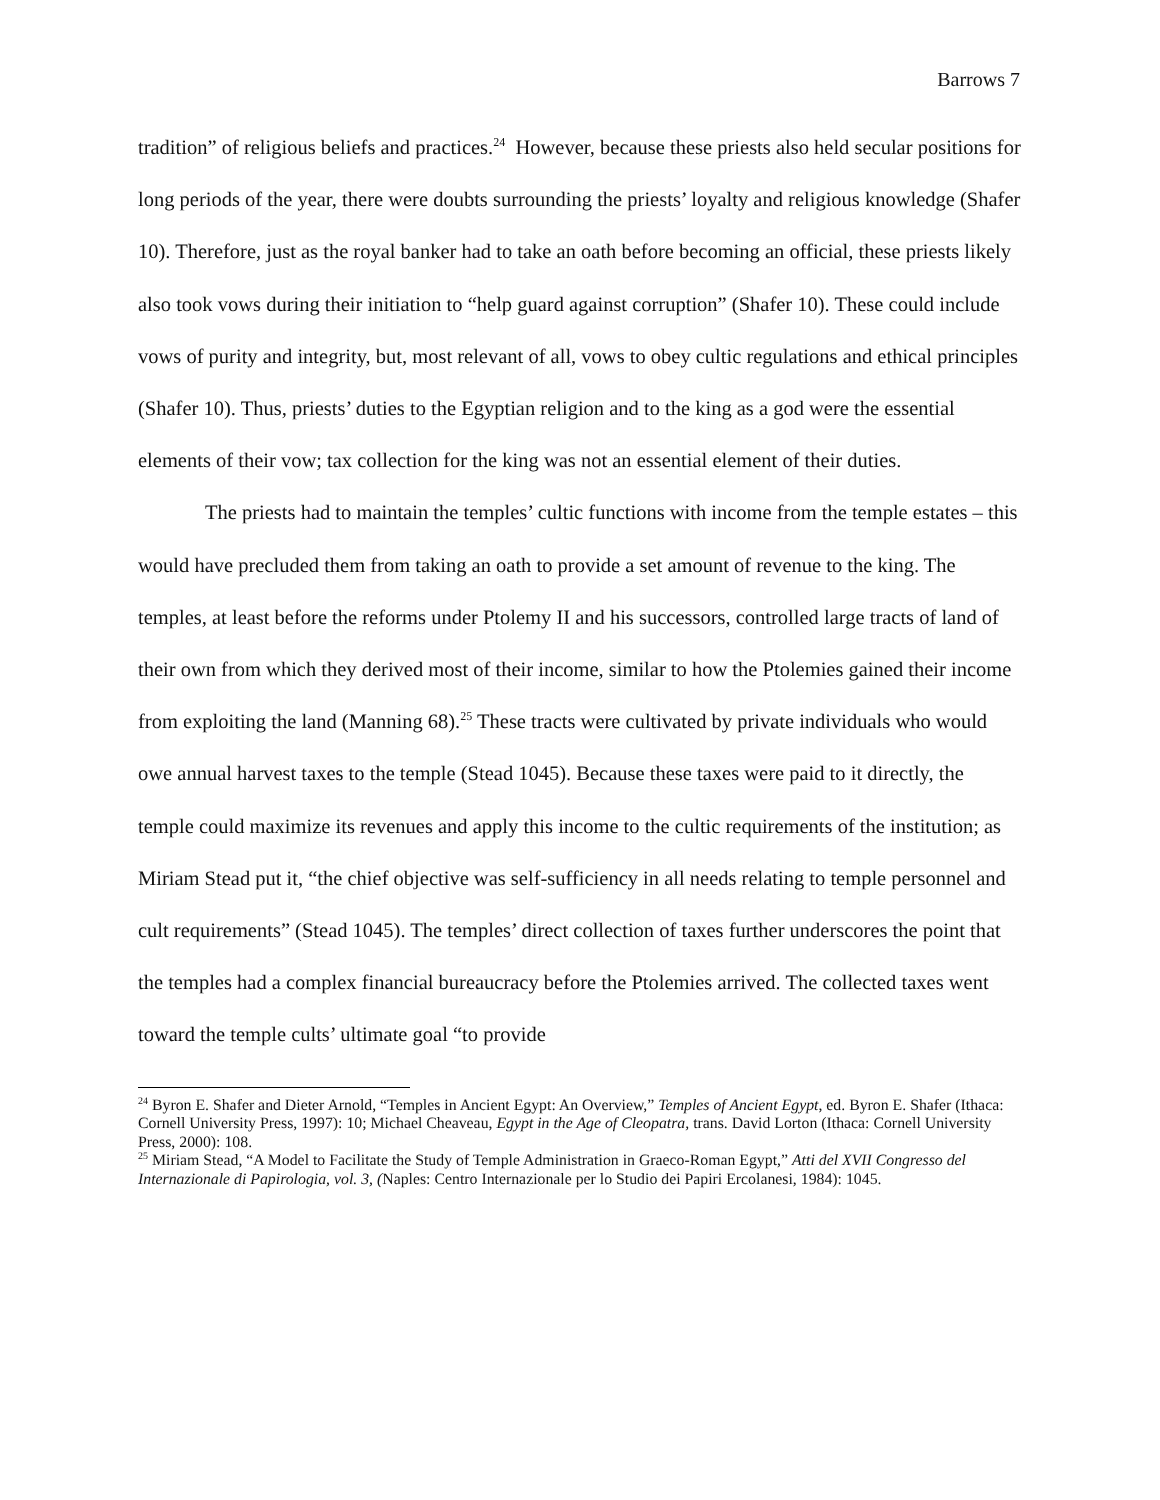Barrows 7
tradition” of religious beliefs and practices.<sup>24</sup> However, because these priests also held secular positions for long periods of the year, there were doubts surrounding the priests’ loyalty and religious knowledge (Shafer 10). Therefore, just as the royal banker had to take an oath before becoming an official, these priests likely also took vows during their initiation to “help guard against corruption” (Shafer 10). These could include vows of purity and integrity, but, most relevant of all, vows to obey cultic regulations and ethical principles (Shafer 10). Thus, priests’ duties to the Egyptian religion and to the king as a god were the essential elements of their vow; tax collection for the king was not an essential element of their duties.
The priests had to maintain the temples’ cultic functions with income from the temple estates – this would have precluded them from taking an oath to provide a set amount of revenue to the king. The temples, at least before the reforms under Ptolemy II and his successors, controlled large tracts of land of their own from which they derived most of their income, similar to how the Ptolemies gained their income from exploiting the land (Manning 68).<sup>25</sup> These tracts were cultivated by private individuals who would owe annual harvest taxes to the temple (Stead 1045). Because these taxes were paid to it directly, the temple could maximize its revenues and apply this income to the cultic requirements of the institution; as Miriam Stead put it, “the chief objective was self-sufficiency in all needs relating to temple personnel and cult requirements” (Stead 1045). The temples’ direct collection of taxes further underscores the point that the temples had a complex financial bureaucracy before the Ptolemies arrived. The collected taxes went toward the temple cults’ ultimate goal “to provide
<sup>24</sup> Byron E. Shafer and Dieter Arnold, “Temples in Ancient Egypt: An Overview,” Temples of Ancient Egypt, ed. Byron E. Shafer (Ithaca: Cornell University Press, 1997): 10; Michael Cheaveau, Egypt in the Age of Cleopatra, trans. David Lorton (Ithaca: Cornell University Press, 2000): 108.
<sup>25</sup> Miriam Stead, “A Model to Facilitate the Study of Temple Administration in Graeco-Roman Egypt,” Atti del XVII Congresso del Internazionale di Papirologia, vol. 3, (Naples: Centro Internazionale per lo Studio dei Papiri Ercolanesi, 1984): 1045.